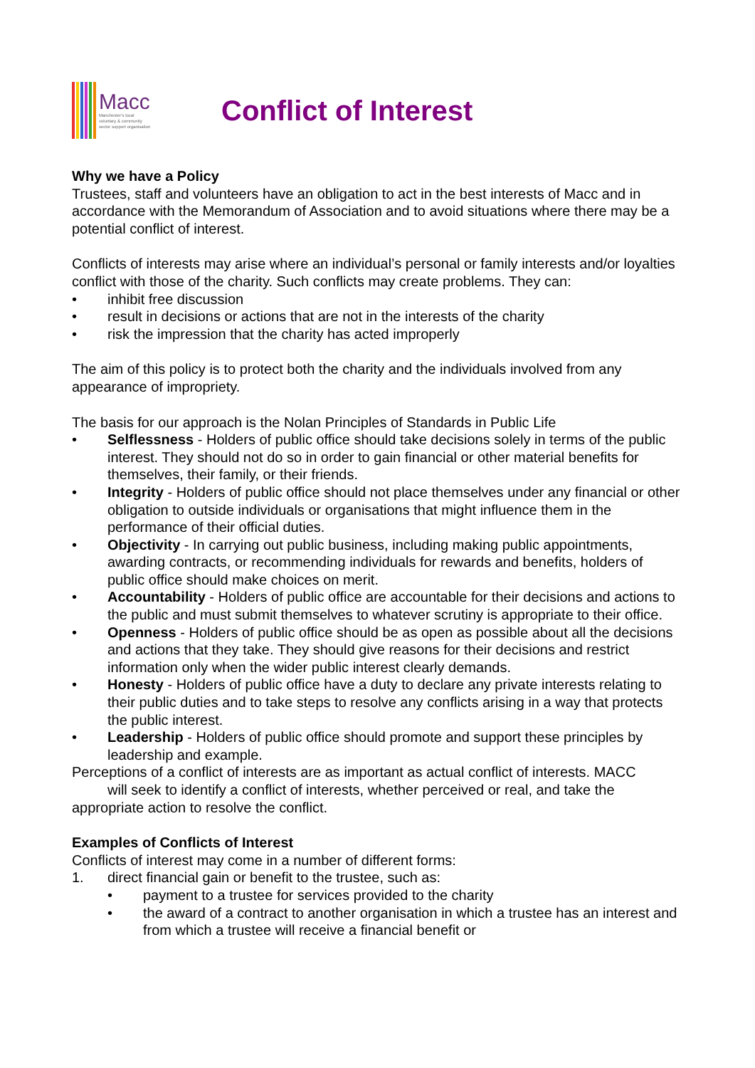Macc
Manchester's local
voluntary & community
sector support organisation
Conflict of Interest
Why we have a Policy
Trustees, staff and volunteers have an obligation to act in the best interests of Macc and in accordance with the Memorandum of Association and to avoid situations where there may be a potential conflict of interest.
Conflicts of interests may arise where an individual’s personal or family interests and/or loyalties conflict with those of the charity. Such conflicts may create problems. They can:
• inhibit free discussion
• result in decisions or actions that are not in the interests of the charity
• risk the impression that the charity has acted improperly
The aim of this policy is to protect both the charity and the individuals involved from any appearance of impropriety.
The basis for our approach is the Nolan Principles of Standards in Public Life
• Selflessness - Holders of public office should take decisions solely in terms of the public interest. They should not do so in order to gain financial or other material benefits for themselves, their family, or their friends.
• Integrity - Holders of public office should not place themselves under any financial or other obligation to outside individuals or organisations that might influence them in the performance of their official duties.
• Objectivity - In carrying out public business, including making public appointments, awarding contracts, or recommending individuals for rewards and benefits, holders of public office should make choices on merit.
• Accountability - Holders of public office are accountable for their decisions and actions to the public and must submit themselves to whatever scrutiny is appropriate to their office.
• Openness - Holders of public office should be as open as possible about all the decisions and actions that they take. They should give reasons for their decisions and restrict information only when the wider public interest clearly demands.
• Honesty - Holders of public office have a duty to declare any private interests relating to their public duties and to take steps to resolve any conflicts arising in a way that protects the public interest.
• Leadership - Holders of public office should promote and support these principles by leadership and example.
Perceptions of a conflict of interests are as important as actual conflict of interests. MACC
will seek to identify a conflict of interests, whether perceived or real, and take the
appropriate action to resolve the conflict.
Examples of Conflicts of Interest
Conflicts of interest may come in a number of different forms:
1. direct financial gain or benefit to the trustee, such as:
• payment to a trustee for services provided to the charity
• the award of a contract to another organisation in which a trustee has an interest and from which a trustee will receive a financial benefit or